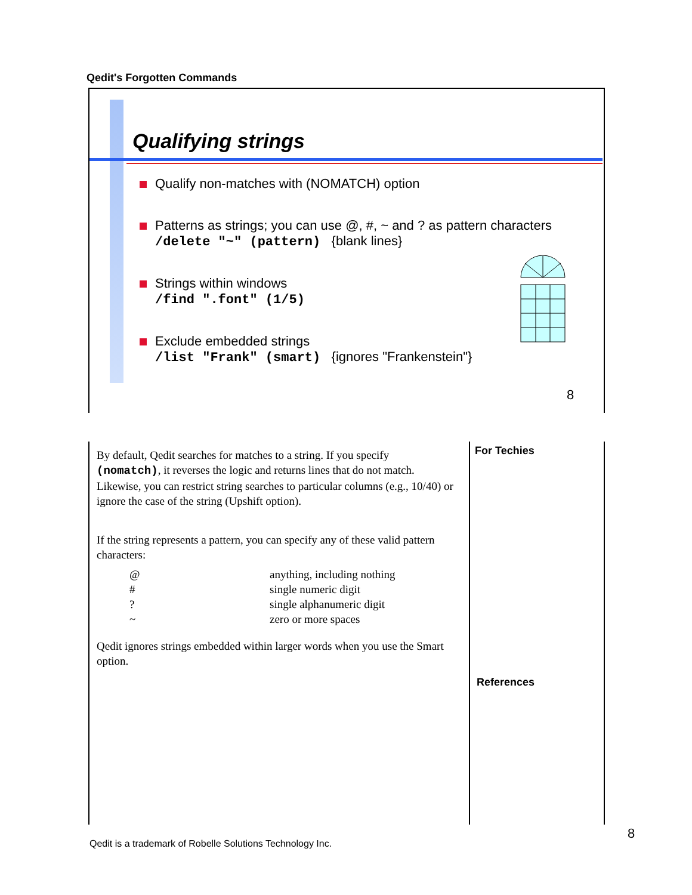Qedit's Forgotten Commands
Qualifying strings
Qualify non-matches with (NOMATCH) option
Patterns as strings; you can use @, #, ~ and ? as pattern characters
/delete "~" (pattern) {blank lines}
Strings within windows
/find ".font" (1/5)
Exclude embedded strings
/list "Frank" (smart) {ignores "Frankenstein"}
8
By default, Qedit searches for matches to a string. If you specify (nomatch), it reverses the logic and returns lines that do not match. Likewise, you can restrict string searches to particular columns (e.g., 10/40) or ignore the case of the string (Upshift option).
If the string represents a pattern, you can specify any of these valid pattern characters:
| @ | anything, including nothing |
| # | single numeric digit |
| ? | single alphanumeric digit |
| ~ | zero or more spaces |
Qedit ignores strings embedded within larger words when you use the Smart option.
For Techies
References
8
Qedit is a trademark of Robelle Solutions Technology Inc.